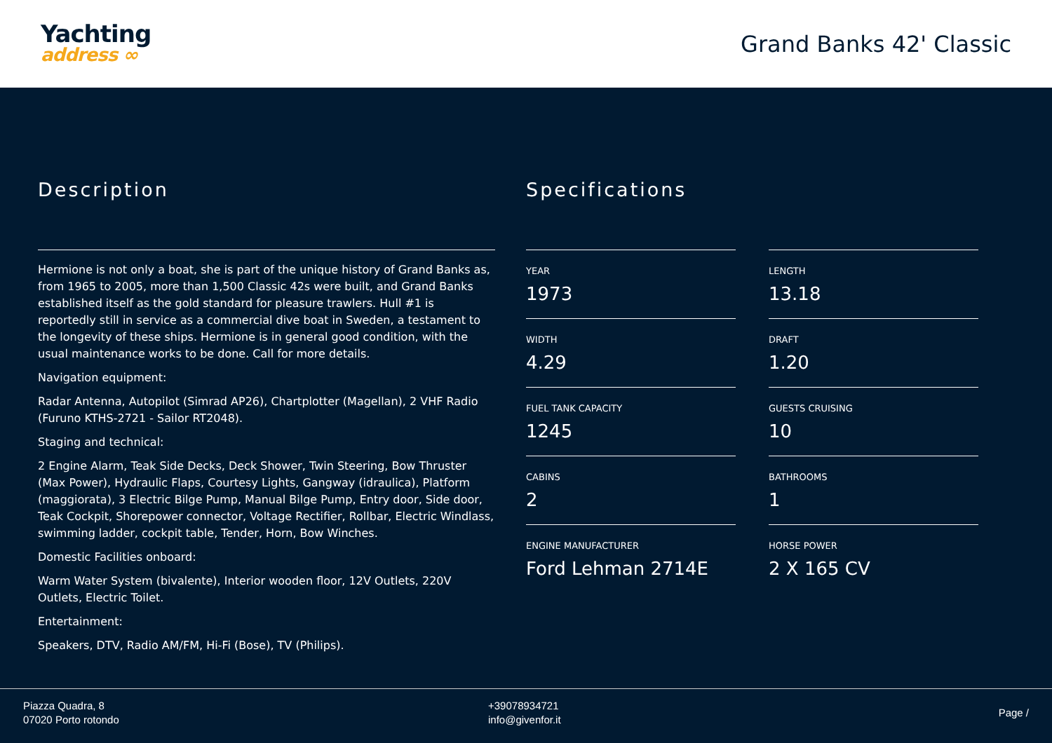Yachting
address ∞
Grand Banks 42' Classic
Description
Hermione is not only a boat, she is part of the unique history of Grand Banks as, from 1965 to 2005, more than 1,500 Classic 42s were built, and Grand Banks established itself as the gold standard for pleasure trawlers. Hull #1 is reportedly still in service as a commercial dive boat in Sweden, a testament to the longevity of these ships. Hermione is in general good condition, with the usual maintenance works to be done. Call for more details.
Navigation equipment:
Radar Antenna, Autopilot (Simrad AP26), Chartplotter (Magellan), 2 VHF Radio (Furuno KTHS-2721 - Sailor RT2048).
Staging and technical:
2 Engine Alarm, Teak Side Decks, Deck Shower, Twin Steering, Bow Thruster (Max Power), Hydraulic Flaps, Courtesy Lights, Gangway (idraulica), Platform (maggiorata), 3 Electric Bilge Pump, Manual Bilge Pump, Entry door, Side door, Teak Cockpit, Shorepower connector, Voltage Rectifier, Rollbar, Electric Windlass, swimming ladder, cockpit table, Tender, Horn, Bow Winches.
Domestic Facilities onboard:
Warm Water System (bivalente), Interior wooden floor, 12V Outlets, 220V Outlets, Electric Toilet.
Entertainment:
Speakers, DTV, Radio AM/FM, Hi-Fi (Bose), TV (Philips).
Specifications
YEAR
1973
LENGTH
13.18
WIDTH
4.29
DRAFT
1.20
FUEL TANK CAPACITY
1245
GUESTS CRUISING
10
CABINS
2
BATHROOMS
1
ENGINE MANUFACTURER
Ford Lehman 2714E
HORSE POWER
2 X 165 CV
Piazza Quadra, 8
07020 Porto rotondo
+39078934721
info@givenfor.it
Page /